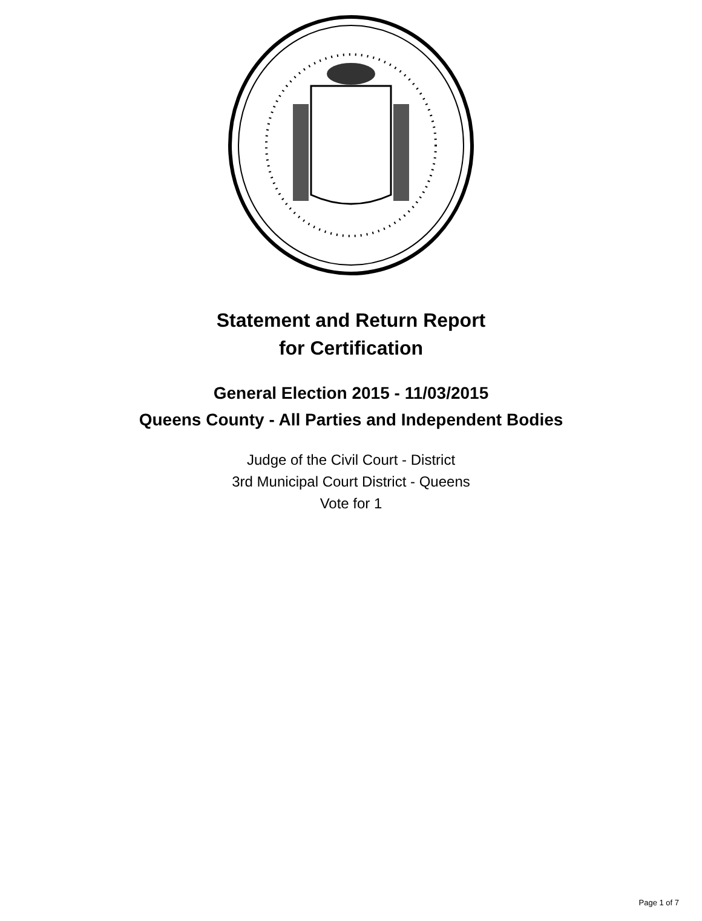Statement and Return Report
for Certification
General Election 2015 - 11/03/2015
Queens County - All Parties and Independent Bodies
Judge of the Civil Court - District
3rd Municipal Court District - Queens
Vote for 1
Page 1 of 7